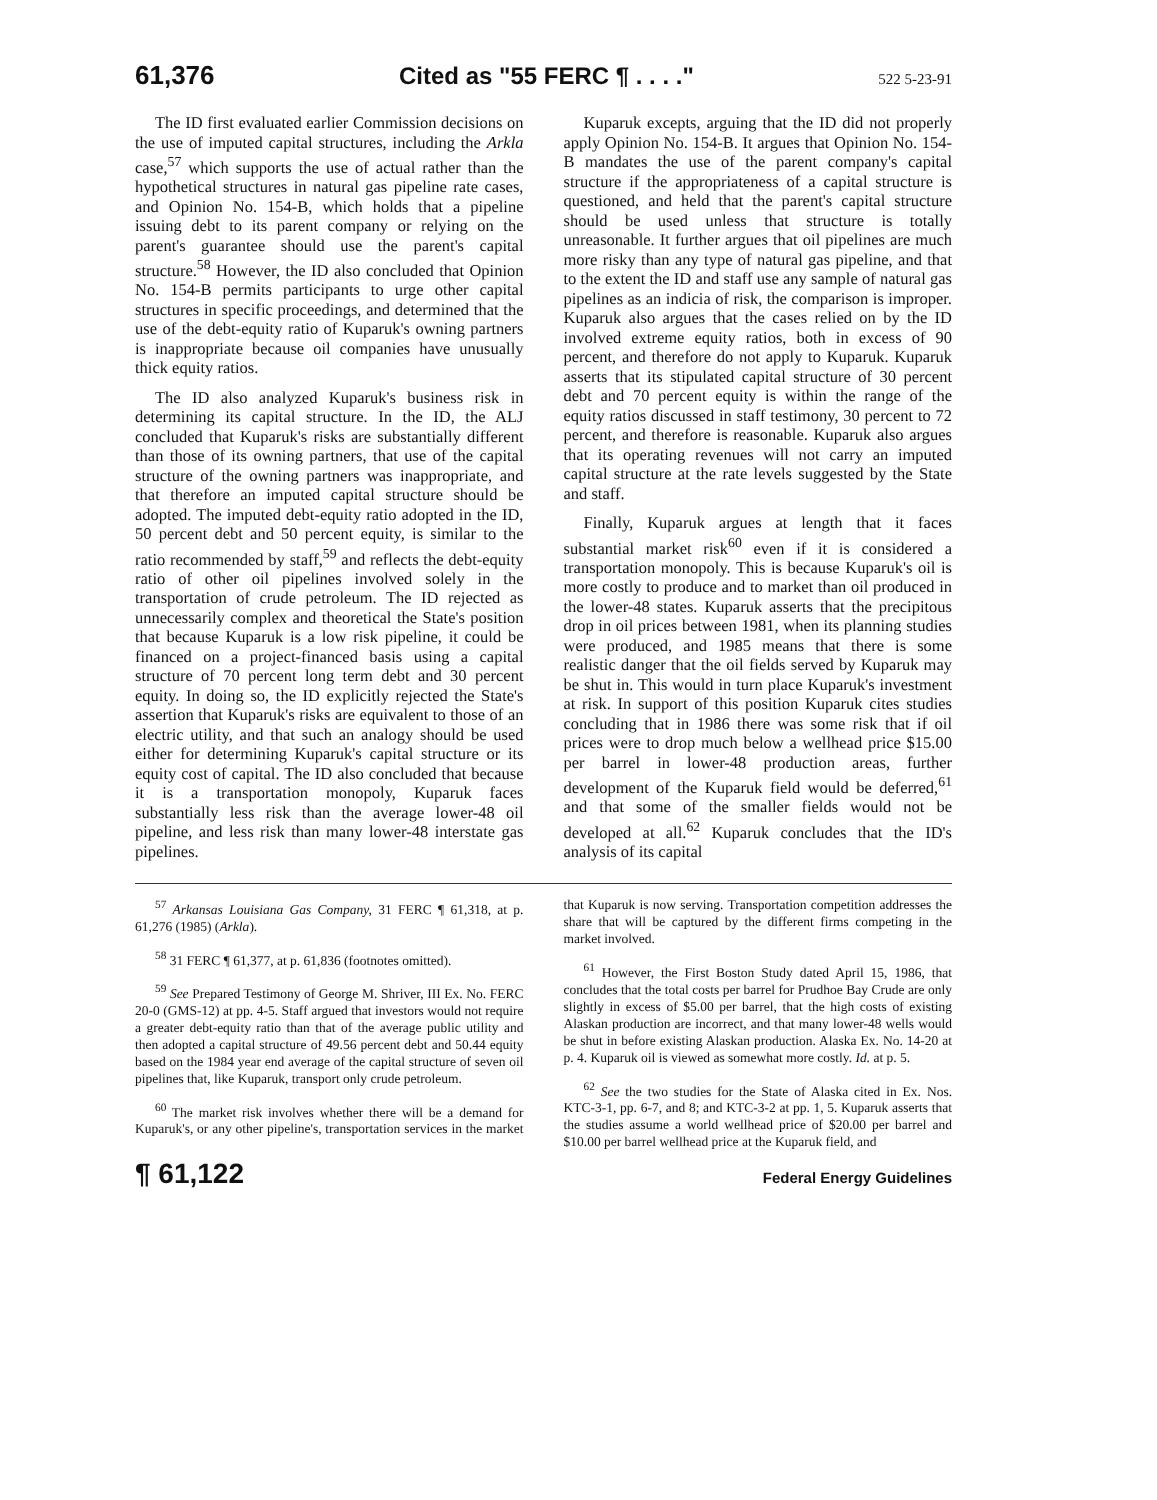61,376 Cited as "55 FERC ¶ . . . ." 522 5-23-91
The ID first evaluated earlier Commission decisions on the use of imputed capital structures, including the Arkla case,<sup>57</sup> which supports the use of actual rather than the hypothetical structures in natural gas pipeline rate cases, and Opinion No. 154-B, which holds that a pipeline issuing debt to its parent company or relying on the parent's guarantee should use the parent's capital structure.<sup>58</sup> However, the ID also concluded that Opinion No. 154-B permits participants to urge other capital structures in specific proceedings, and determined that the use of the debt-equity ratio of Kuparuk's owning partners is inappropriate because oil companies have unusually thick equity ratios.
The ID also analyzed Kuparuk's business risk in determining its capital structure. In the ID, the ALJ concluded that Kuparuk's risks are substantially different than those of its owning partners, that use of the capital structure of the owning partners was inappropriate, and that therefore an imputed capital structure should be adopted. The imputed debt-equity ratio adopted in the ID, 50 percent debt and 50 percent equity, is similar to the ratio recommended by staff,<sup>59</sup> and reflects the debt-equity ratio of other oil pipelines involved solely in the transportation of crude petroleum. The ID rejected as unnecessarily complex and theoretical the State's position that because Kuparuk is a low risk pipeline, it could be financed on a project-financed basis using a capital structure of 70 percent long term debt and 30 percent equity. In doing so, the ID explicitly rejected the State's assertion that Kuparuk's risks are equivalent to those of an electric utility, and that such an analogy should be used either for determining Kuparuk's capital structure or its equity cost of capital. The ID also concluded that because it is a transportation monopoly, Kuparuk faces substantially less risk than the average lower-48 oil pipeline, and less risk than many lower-48 interstate gas pipelines.
Kuparuk excepts, arguing that the ID did not properly apply Opinion No. 154-B. It argues that Opinion No. 154-B mandates the use of the parent company's capital structure if the appropriateness of a capital structure is questioned, and held that the parent's capital structure should be used unless that structure is totally unreasonable. It further argues that oil pipelines are much more risky than any type of natural gas pipeline, and that to the extent the ID and staff use any sample of natural gas pipelines as an indicia of risk, the comparison is improper. Kuparuk also argues that the cases relied on by the ID involved extreme equity ratios, both in excess of 90 percent, and therefore do not apply to Kuparuk. Kuparuk asserts that its stipulated capital structure of 30 percent debt and 70 percent equity is within the range of the equity ratios discussed in staff testimony, 30 percent to 72 percent, and therefore is reasonable. Kuparuk also argues that its operating revenues will not carry an imputed capital structure at the rate levels suggested by the State and staff.
Finally, Kuparuk argues at length that it faces substantial market risk<sup>60</sup> even if it is considered a transportation monopoly. This is because Kuparuk's oil is more costly to produce and to market than oil produced in the lower-48 states. Kuparuk asserts that the precipitous drop in oil prices between 1981, when its planning studies were produced, and 1985 means that there is some realistic danger that the oil fields served by Kuparuk may be shut in. This would in turn place Kuparuk's investment at risk. In support of this position Kuparuk cites studies concluding that in 1986 there was some risk that if oil prices were to drop much below a wellhead price $15.00 per barrel in lower-48 production areas, further development of the Kuparuk field would be deferred,<sup>61</sup> and that some of the smaller fields would not be developed at all.<sup>62</sup> Kuparuk concludes that the ID's analysis of its capital
<sup>57</sup> Arkansas Louisiana Gas Company, 31 FERC ¶ 61,318, at p. 61,276 (1985) (Arkla).
<sup>58</sup> 31 FERC ¶ 61,377, at p. 61,836 (footnotes omitted).
<sup>59</sup> See Prepared Testimony of George M. Shriver, III Ex. No. FERC 20-0 (GMS-12) at pp. 4-5. Staff argued that investors would not require a greater debt-equity ratio than that of the average public utility and then adopted a capital structure of 49.56 percent debt and 50.44 equity based on the 1984 year end average of the capital structure of seven oil pipelines that, like Kuparuk, transport only crude petroleum.
<sup>60</sup> The market risk involves whether there will be a demand for Kuparuk's, or any other pipeline's, transportation services in the market that Kuparuk is now serving. Transportation competition addresses the share that will be captured by the different firms competing in the market involved.
<sup>61</sup> However, the First Boston Study dated April 15, 1986, that concludes that the total costs per barrel for Prudhoe Bay Crude are only slightly in excess of $5.00 per barrel, that the high costs of existing Alaskan production are incorrect, and that many lower-48 wells would be shut in before existing Alaskan production. Alaska Ex. No. 14-20 at p. 4. Kuparuk oil is viewed as somewhat more costly. Id. at p. 5.
<sup>62</sup> See the two studies for the State of Alaska cited in Ex. Nos. KTC-3-1, pp. 6-7, and 8; and KTC-3-2 at pp. 1, 5. Kuparuk asserts that the studies assume a world wellhead price of $20.00 per barrel and $10.00 per barrel wellhead price at the Kuparuk field, and
¶ 61,122 Federal Energy Guidelines